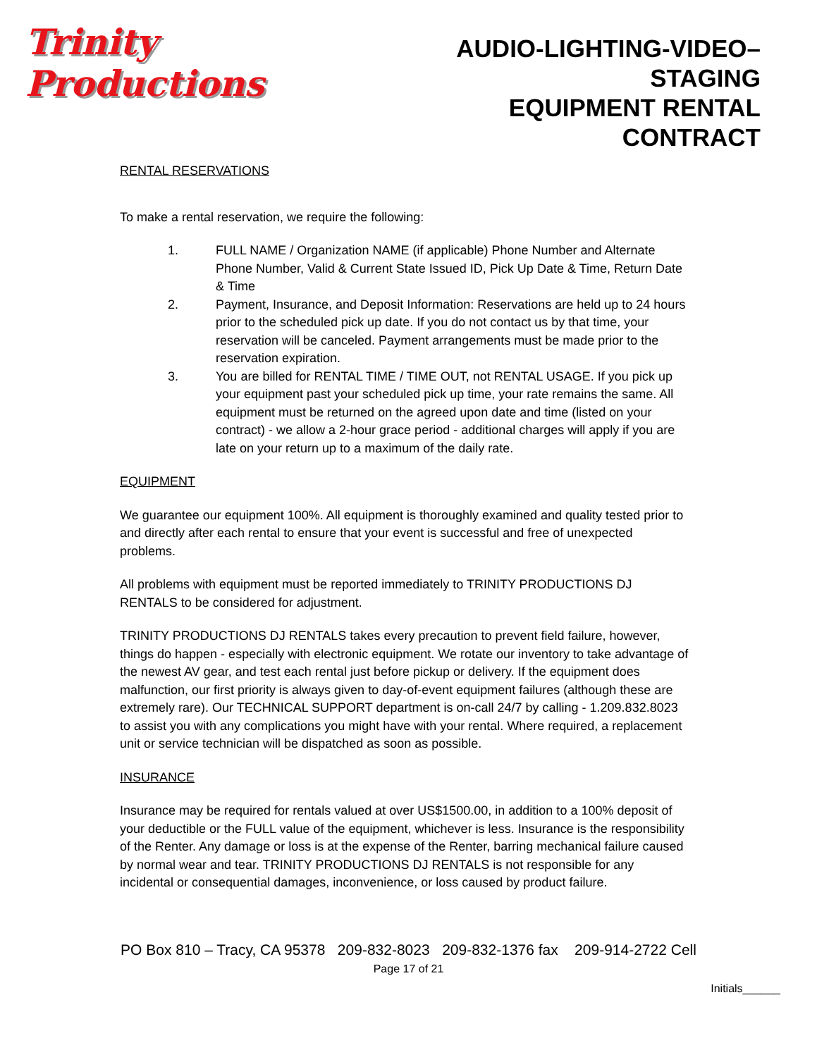Trinity Productions
AUDIO-LIGHTING-VIDEO–STAGING
EQUIPMENT RENTAL CONTRACT
RENTAL RESERVATIONS
To make a rental reservation, we require the following:
1. FULL NAME / Organization NAME (if applicable) Phone Number and Alternate Phone Number, Valid & Current State Issued ID, Pick Up Date & Time, Return Date & Time
2. Payment, Insurance, and Deposit Information: Reservations are held up to 24 hours prior to the scheduled pick up date. If you do not contact us by that time, your reservation will be canceled. Payment arrangements must be made prior to the reservation expiration.
3. You are billed for RENTAL TIME / TIME OUT, not RENTAL USAGE. If you pick up your equipment past your scheduled pick up time, your rate remains the same. All equipment must be returned on the agreed upon date and time (listed on your contract) - we allow a 2-hour grace period - additional charges will apply if you are late on your return up to a maximum of the daily rate.
EQUIPMENT
We guarantee our equipment 100%. All equipment is thoroughly examined and quality tested prior to and directly after each rental to ensure that your event is successful and free of unexpected problems.
All problems with equipment must be reported immediately to TRINITY PRODUCTIONS DJ RENTALS to be considered for adjustment.
TRINITY PRODUCTIONS DJ RENTALS takes every precaution to prevent field failure, however, things do happen - especially with electronic equipment. We rotate our inventory to take advantage of the newest AV gear, and test each rental just before pickup or delivery. If the equipment does malfunction, our first priority is always given to day-of-event equipment failures (although these are extremely rare). Our TECHNICAL SUPPORT department is on-call 24/7 by calling - 1.209.832.8023 to assist you with any complications you might have with your rental. Where required, a replacement unit or service technician will be dispatched as soon as possible.
INSURANCE
Insurance may be required for rentals valued at over US$1500.00, in addition to a 100% deposit of your deductible or the FULL value of the equipment, whichever is less. Insurance is the responsibility of the Renter. Any damage or loss is at the expense of the Renter, barring mechanical failure caused by normal wear and tear. TRINITY PRODUCTIONS DJ RENTALS is not responsible for any incidental or consequential damages, inconvenience, or loss caused by product failure.
PO Box 810 – Tracy, CA 95378 209-832-8023 209-832-1376 fax 209-914-2722 Cell
Page 17 of 21
Initials______